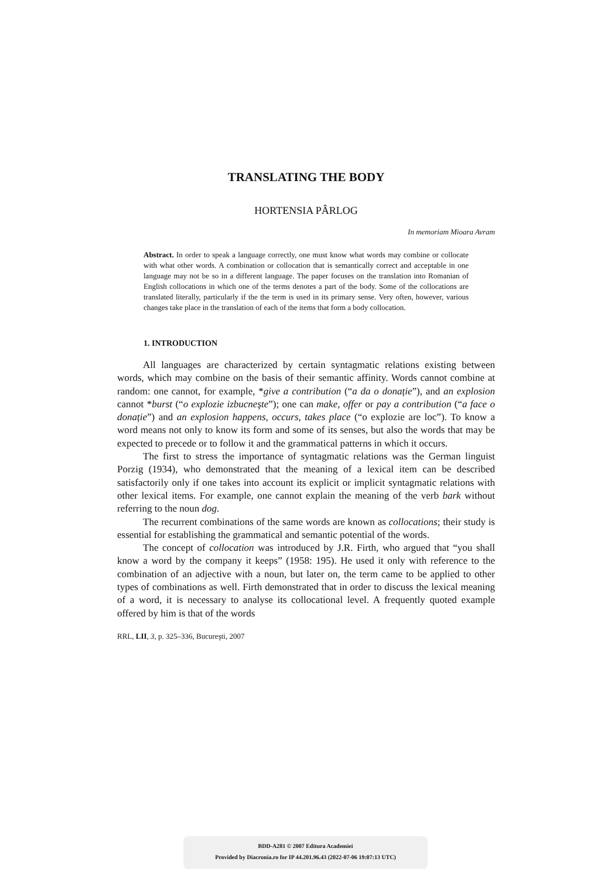TRANSLATING THE BODY
HORTENSIA PÂRLOG
In memoriam Mioara Avram
Abstract. In order to speak a language correctly, one must know what words may combine or collocate with what other words. A combination or collocation that is semantically correct and acceptable in one language may not be so in a different language. The paper focuses on the translation into Romanian of English collocations in which one of the terms denotes a part of the body. Some of the collocations are translated literally, particularly if the the term is used in its primary sense. Very often, however, various changes take place in the translation of each of the items that form a body collocation.
1. INTRODUCTION
All languages are characterized by certain syntagmatic relations existing between words, which may combine on the basis of their semantic affinity. Words cannot combine at random: one cannot, for example, *give a contribution (“a da o donație”), and an explosion cannot *burst (“o explozie izbucneşte”); one can make, offer or pay a contribution (“a face o donație”) and an explosion happens, occurs, takes place (“o explozie are loc”). To know a word means not only to know its form and some of its senses, but also the words that may be expected to precede or to follow it and the grammatical patterns in which it occurs.
The first to stress the importance of syntagmatic relations was the German linguist Porzig (1934), who demonstrated that the meaning of a lexical item can be described satisfactorily only if one takes into account its explicit or implicit syntagmatic relations with other lexical items. For example, one cannot explain the meaning of the verb bark without referring to the noun dog.
The recurrent combinations of the same words are known as collocations; their study is essential for establishing the grammatical and semantic potential of the words.
The concept of collocation was introduced by J.R. Firth, who argued that “you shall know a word by the company it keeps” (1958: 195). He used it only with reference to the combination of an adjective with a noun, but later on, the term came to be applied to other types of combinations as well. Firth demonstrated that in order to discuss the lexical meaning of a word, it is necessary to analyse its collocational level. A frequently quoted example offered by him is that of the words
RRL, LII, 3, p. 325–336, Bucureşti, 2007
BDD-A281 © 2007 Editura Academiei
Provided by Diacronia.ro for IP 44.201.96.43 (2022-07-06 19:07:13 UTC)